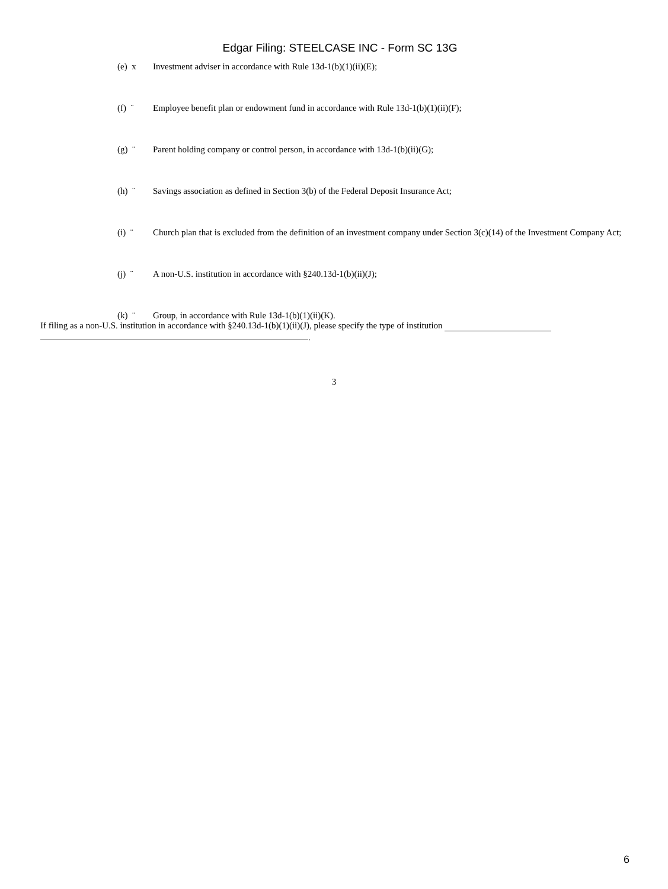Edgar Filing: STEELCASE INC - Form SC 13G
(e) x Investment adviser in accordance with Rule 13d-1(b)(1)(ii)(E);
(f) ¨ Employee benefit plan or endowment fund in accordance with Rule 13d-1(b)(1)(ii)(F);
(g) ¨ Parent holding company or control person, in accordance with 13d-1(b)(ii)(G);
(h) ¨ Savings association as defined in Section 3(b) of the Federal Deposit Insurance Act;
(i) ¨ Church plan that is excluded from the definition of an investment company under Section 3(c)(14) of the Investment Company Act;
(j) ¨ A non-U.S. institution in accordance with §240.13d-1(b)(ii)(J);
(k) ¨ Group, in accordance with Rule 13d-1(b)(1)(ii)(K).
If filing as a non-U.S. institution in accordance with §240.13d-1(b)(1)(ii)(J), please specify the type of institution
.
3
6